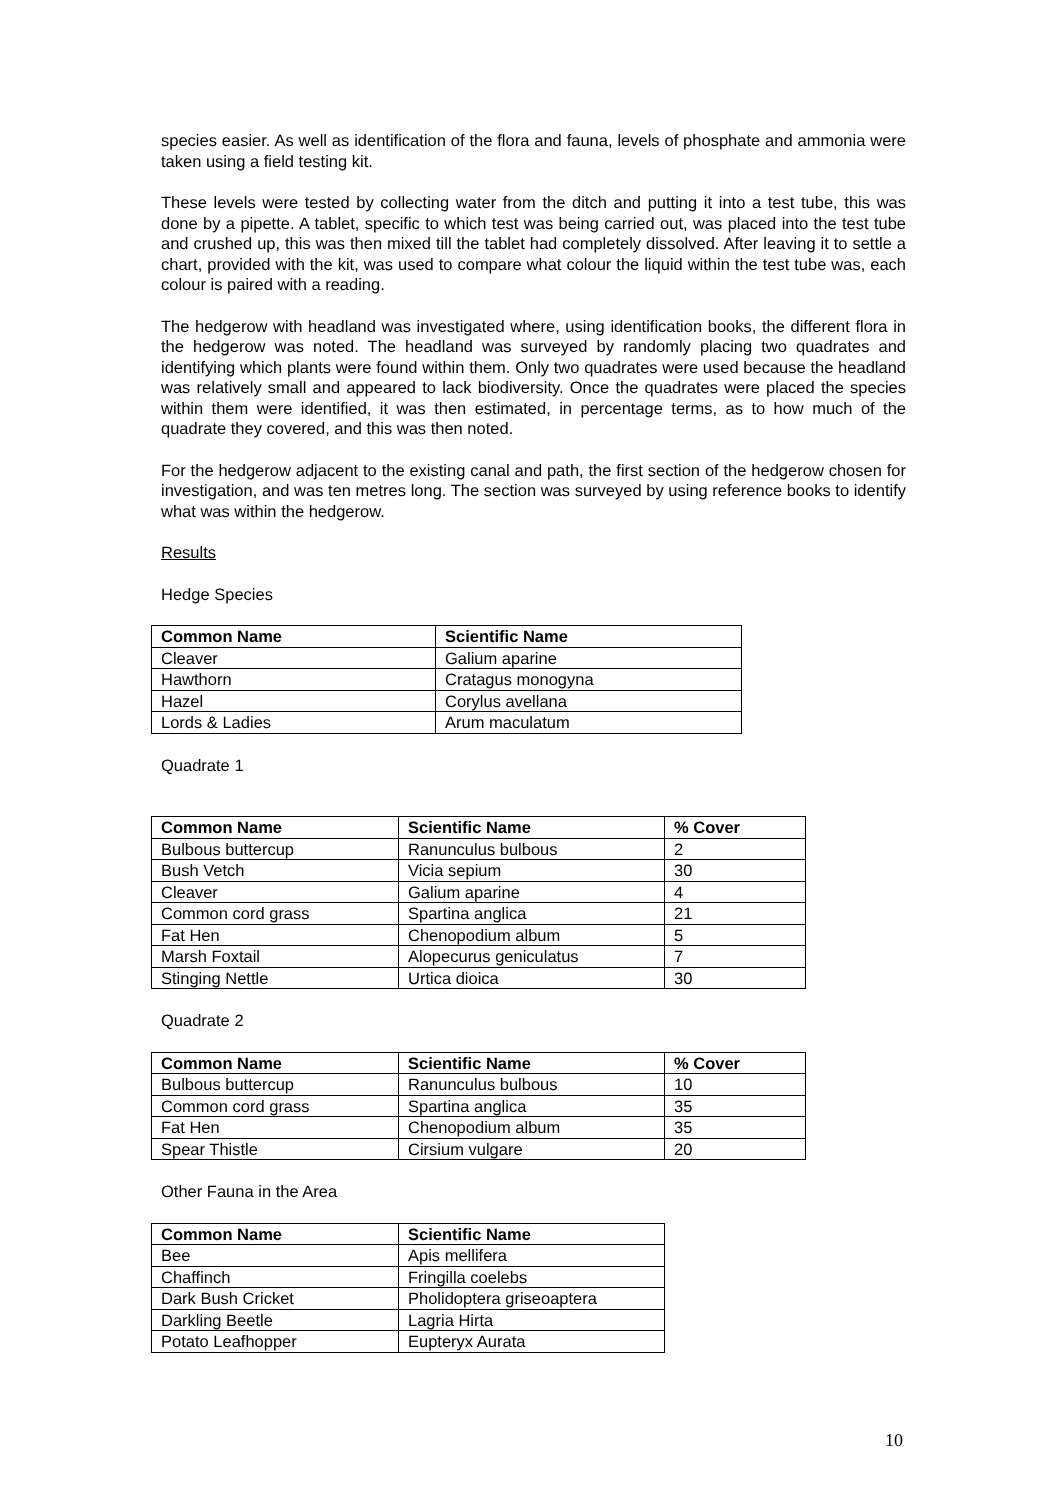species easier. As well as identification of the flora and fauna, levels of phosphate and ammonia were taken using a field testing kit.
These levels were tested by collecting water from the ditch and putting it into a test tube, this was done by a pipette. A tablet, specific to which test was being carried out, was placed into the test tube and crushed up, this was then mixed till the tablet had completely dissolved. After leaving it to settle a chart, provided with the kit, was used to compare what colour the liquid within the test tube was, each colour is paired with a reading.
The hedgerow with headland was investigated where, using identification books, the different flora in the hedgerow was noted. The headland was surveyed by randomly placing two quadrates and identifying which plants were found within them. Only two quadrates were used because the headland was relatively small and appeared to lack biodiversity. Once the quadrates were placed the species within them were identified, it was then estimated, in percentage terms, as to how much of the quadrate they covered, and this was then noted.
For the hedgerow adjacent to the existing canal and path, the first section of the hedgerow chosen for investigation, and was ten metres long. The section was surveyed by using reference books to identify what was within the hedgerow.
Results
Hedge Species
| Common Name | Scientific Name |
| --- | --- |
| Cleaver | Galium aparine |
| Hawthorn | Cratagus monogyna |
| Hazel | Corylus avellana |
| Lords & Ladies | Arum maculatum |
Quadrate 1
| Common Name | Scientific Name | % Cover |
| --- | --- | --- |
| Bulbous buttercup | Ranunculus bulbous | 2 |
| Bush Vetch | Vicia sepium | 30 |
| Cleaver | Galium aparine | 4 |
| Common cord grass | Spartina anglica | 21 |
| Fat Hen | Chenopodium album | 5 |
| Marsh Foxtail | Alopecurus geniculatus | 7 |
| Stinging Nettle | Urtica dioica | 30 |
Quadrate 2
| Common Name | Scientific Name | % Cover |
| --- | --- | --- |
| Bulbous buttercup | Ranunculus bulbous | 10 |
| Common cord grass | Spartina anglica | 35 |
| Fat Hen | Chenopodium album | 35 |
| Spear Thistle | Cirsium vulgare | 20 |
Other Fauna in the Area
| Common Name | Scientific Name |
| --- | --- |
| Bee | Apis mellifera |
| Chaffinch | Fringilla coelebs |
| Dark Bush Cricket | Pholidoptera griseoaptera |
| Darkling Beetle | Lagria Hirta |
| Potato Leafhopper | Eupteryx Aurata |
10